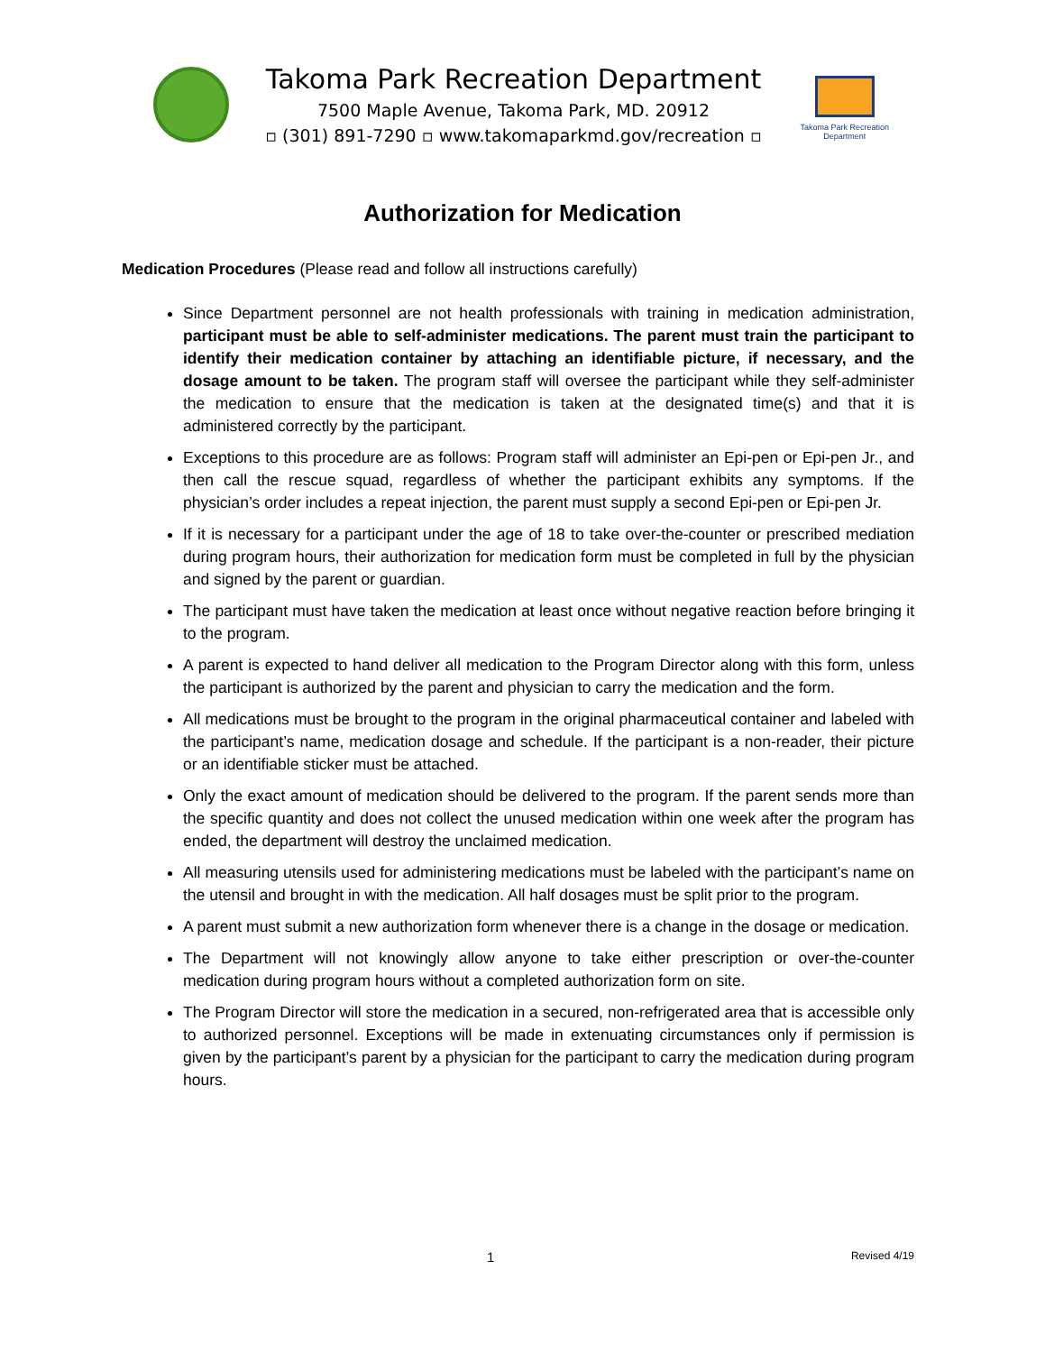Takoma Park Recreation Department
7500 Maple Avenue, Takoma Park, MD. 20912
▫ (301) 891-7290 ▫ www.takomaparkmd.gov/recreation ▫
Takoma Park Recreation Department
Authorization for Medication
Medication Procedures (Please read and follow all instructions carefully)
Since Department personnel are not health professionals with training in medication administration, participant must be able to self-administer medications. The parent must train the participant to identify their medication container by attaching an identifiable picture, if necessary, and the dosage amount to be taken. The program staff will oversee the participant while they self-administer the medication to ensure that the medication is taken at the designated time(s) and that it is administered correctly by the participant.
Exceptions to this procedure are as follows: Program staff will administer an Epi-pen or Epi-pen Jr., and then call the rescue squad, regardless of whether the participant exhibits any symptoms. If the physician’s order includes a repeat injection, the parent must supply a second Epi-pen or Epi-pen Jr.
If it is necessary for a participant under the age of 18 to take over-the-counter or prescribed mediation during program hours, their authorization for medication form must be completed in full by the physician and signed by the parent or guardian.
The participant must have taken the medication at least once without negative reaction before bringing it to the program.
A parent is expected to hand deliver all medication to the Program Director along with this form, unless the participant is authorized by the parent and physician to carry the medication and the form.
All medications must be brought to the program in the original pharmaceutical container and labeled with the participant’s name, medication dosage and schedule. If the participant is a non-reader, their picture or an identifiable sticker must be attached.
Only the exact amount of medication should be delivered to the program. If the parent sends more than the specific quantity and does not collect the unused medication within one week after the program has ended, the department will destroy the unclaimed medication.
All measuring utensils used for administering medications must be labeled with the participant’s name on the utensil and brought in with the medication. All half dosages must be split prior to the program.
A parent must submit a new authorization form whenever there is a change in the dosage or medication.
The Department will not knowingly allow anyone to take either prescription or over-the-counter medication during program hours without a completed authorization form on site.
The Program Director will store the medication in a secured, non-refrigerated area that is accessible only to authorized personnel. Exceptions will be made in extenuating circumstances only if permission is given by the participant’s parent by a physician for the participant to carry the medication during program hours.
1 Revised 4/19